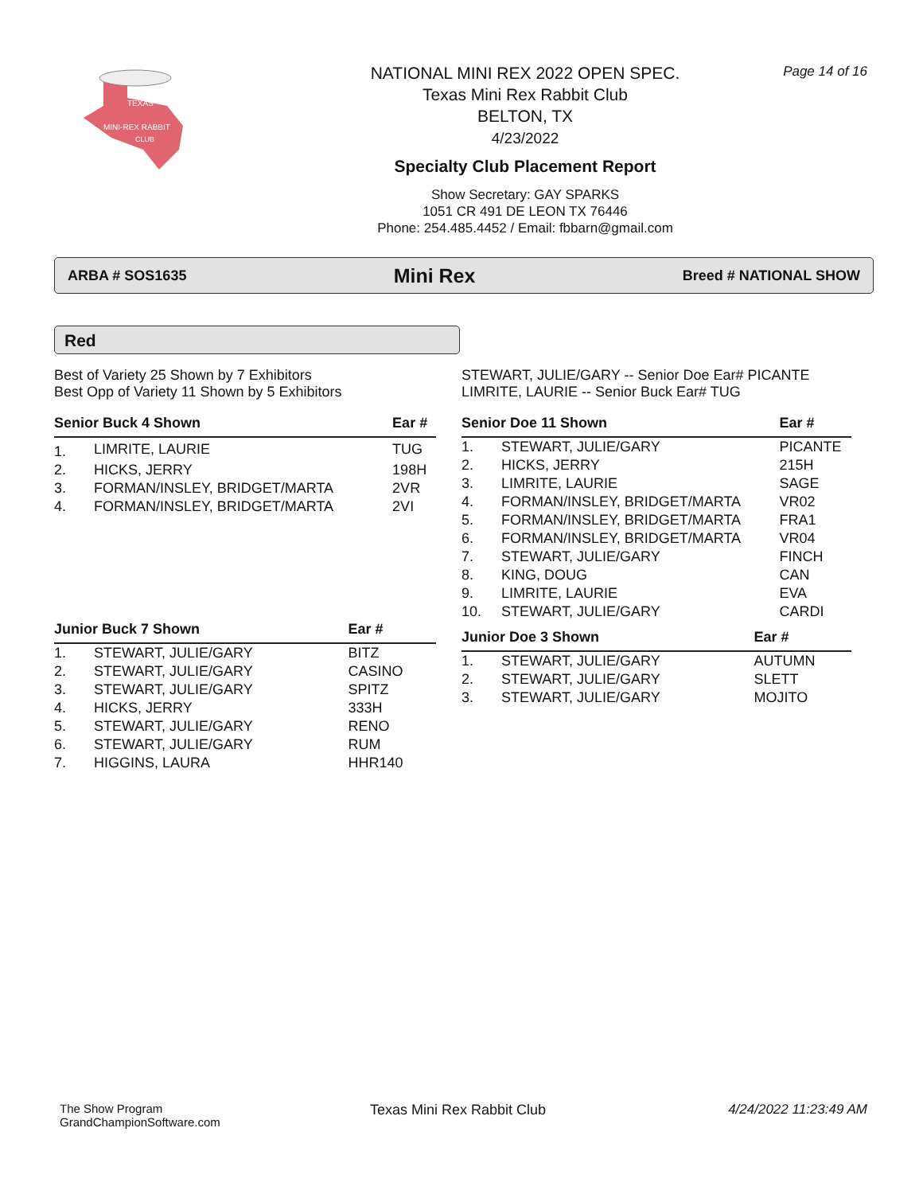TEXAS
MINI-REX RABBIT
CLUB
NATIONAL MINI REX 2022 OPEN SPEC.
Texas Mini Rex Rabbit Club
BELTON, TX
4/23/2022
Specialty Club Placement Report
Show Secretary: GAY SPARKS
1051 CR 491 DE LEON TX 76446
Phone: 254.485.4452 / Email: fbbarn@gmail.com
Page 14 of 16
ARBA # SOS1635 Mini Rex Breed # NATIONAL SHOW
Red
Best of Variety 25 Shown by 7 Exhibitors
Best Opp of Variety 11 Shown by 5 Exhibitors
| Senior Buck 4 Shown | | Ear # |
| --- | --- | --- |
| 1. | LIMRITE, LAURIE | TUG |
| 2. | HICKS, JERRY | 198H |
| 3. | FORMAN/INSLEY, BRIDGET/MARTA | 2VR |
| 4. | FORMAN/INSLEY, BRIDGET/MARTA | 2VI |
| Junior Buck 7 Shown | | Ear # |
| --- | --- | --- |
| 1. | STEWART, JULIE/GARY | BITZ |
| 2. | STEWART, JULIE/GARY | CASINO |
| 3. | STEWART, JULIE/GARY | SPITZ |
| 4. | HICKS, JERRY | 333H |
| 5. | STEWART, JULIE/GARY | RENO |
| 6. | STEWART, JULIE/GARY | RUM |
| 7. | HIGGINS, LAURA | HHR140 |
STEWART, JULIE/GARY -- Senior Doe Ear# PICANTE
LIMRITE, LAURIE -- Senior Buck Ear# TUG
| Senior Doe 11 Shown | | Ear # |
| --- | --- | --- |
| 1. | STEWART, JULIE/GARY | PICANTE |
| 2. | HICKS, JERRY | 215H |
| 3. | LIMRITE, LAURIE | SAGE |
| 4. | FORMAN/INSLEY, BRIDGET/MARTA | VR02 |
| 5. | FORMAN/INSLEY, BRIDGET/MARTA | FRA1 |
| 6. | FORMAN/INSLEY, BRIDGET/MARTA | VR04 |
| 7. | STEWART, JULIE/GARY | FINCH |
| 8. | KING, DOUG | CAN |
| 9. | LIMRITE, LAURIE | EVA |
| 10. | STEWART, JULIE/GARY | CARDI |
| Junior Doe 3 Shown | | Ear # |
| --- | --- | --- |
| 1. | STEWART, JULIE/GARY | AUTUMN |
| 2. | STEWART, JULIE/GARY | SLETT |
| 3. | STEWART, JULIE/GARY | MOJITO |
The Show Program
GrandChampionSoftware.com
Texas Mini Rex Rabbit Club 4/24/2022 11:23:49 AM